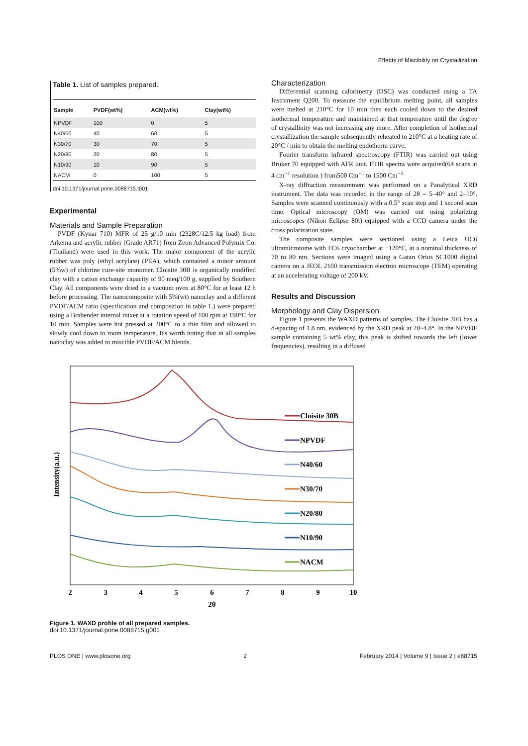Effects of Miscibility on Crystallization
Table 1. List of samples prepared.
| Sample | PVDF(wt%) | ACM(wt%) | Clay(wt%) |
| --- | --- | --- | --- |
| NPVDF | 100 | 0 | 5 |
| N40/60 | 40 | 60 | 5 |
| N30/70 | 30 | 70 | 5 |
| N20/80 | 20 | 80 | 5 |
| N10/90 | 10 | 90 | 5 |
| NACM | 0 | 100 | 5 |
doi:10.1371/journal.pone.0088715.t001
Experimental
Materials and Sample Preparation
PVDF (Kynar 710) MFR of 25 g/10 min (2328C/12.5 kg load) from Arkema and acrylic rubber (Grade AR71) from Zeon Advanced Polymix Co.(Thailand) were used in this work. The major component of the acrylic rubber was poly (ethyl acrylate) (PEA), which contained a minor amount (5%w) of chlorine cure-site monomer. Cloisite 30B is organically modified clay with a cation exchange capacity of 90 meq/100 g, supplied by Southern Clay. All components were dried in a vacuum oven at 80°C for at least 12 h before processing. The nanocomposite with 5%(wt) nanoclay and a different PVDF/ACM ratio (specification and composition in table 1.) were prepared using a Brabender internal mixer at a rotation speed of 100 rpm at 190°C for 10 min. Samples were hot pressed at 200°C to a thin film and allowed to slowly cool down to room temperature. It's worth noting that in all samples nanoclay was added to miscible PVDF/ACM blends.
Characterization
Differential scanning calorimetry (DSC) was conducted using a TA Instrument Q200. To measure the equilibrium melting point, all samples were melted at 210°C for 10 min then each cooled down to the desired isothermal temperature and maintained at that temperature until the degree of crystallinity was not increasing any more. After completion of isothermal crystallization the sample subsequently reheated to 210°C at a heating rate of 20°C / min to obtain the melting endotherm curve.
Fourier transform infrared spectroscopy (FTIR) was carried out using Bruker 70 equipped with ATR unit. FTIR spectra were acquired(64 scans at 4 cm<sup>−1</sup> resolution ) from500 Cm<sup>−1</sup> to 1500 Cm<sup>−1.</sup>
X-ray diffraction measurement was performed on a Panalytical XRD instrument. The data was recorded in the range of 2θ = 5–40° and 2–10°. Samples were scanned continuously with a 0.5° scan step and 1 second scan time. Optical microscopy (OM) was carried out using polarizing microscopes (Nikon Eclipse 80i) equipped with a CCD camera under the cross polarization state.
The composite samples were sectioned using a Leica UC6 ultramicrotome with FC6 cryochamber at −120°C, at a nominal thickness of 70 to 80 nm. Sections were imaged using a Gatan Orius SC1000 digital camera on a JEOL 2100 transmission electron microscope (TEM) operating at an accelerating voltage of 200 kV.
Results and Discussion
Morphology and Clay Dispersion
Figure 1 presents the WAXD patterns of samples. The Cloisite 30B has a d-spacing of 1.8 nm, evidenced by the XRD peak at 2θ~4.8°. In the NPVDF sample containing 5 wt% clay, this peak is shifted towards the left (lower frequencies), resulting in a diffused
Intensity(a.u.)
Cloisite 30B
NPVDF
N40/60
N30/70
N20/80
N10/90
NACM
2
3
4
5
6
7
8
9
10
2θ
Figure 1. WAXD profile of all prepared samples.
doi:10.1371/journal.pone.0088715.g001
PLOS ONE | www.plosone.org 2 February 2014 | Volume 9 | Issue 2 | e88715